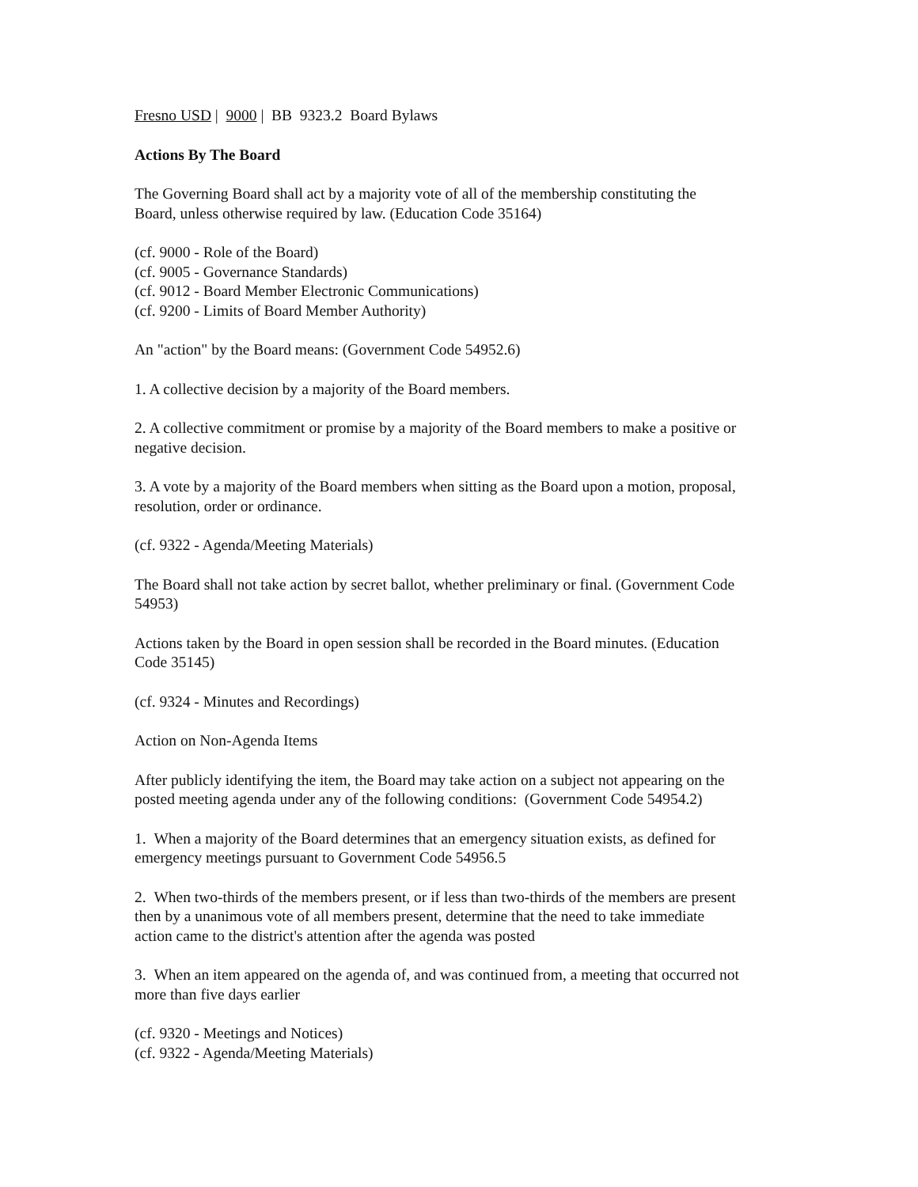Fresno USD | 9000 | BB 9323.2 Board Bylaws
Actions By The Board
The Governing Board shall act by a majority vote of all of the membership constituting the
Board, unless otherwise required by law. (Education Code 35164)
(cf. 9000 - Role of the Board)
(cf. 9005 - Governance Standards)
(cf. 9012 - Board Member Electronic Communications)
(cf. 9200 - Limits of Board Member Authority)
An "action" by the Board means: (Government Code 54952.6)
1. A collective decision by a majority of the Board members.
2. A collective commitment or promise by a majority of the Board members to make a positive or
negative decision.
3. A vote by a majority of the Board members when sitting as the Board upon a motion, proposal,
resolution, order or ordinance.
(cf. 9322 - Agenda/Meeting Materials)
The Board shall not take action by secret ballot, whether preliminary or final. (Government Code
54953)
Actions taken by the Board in open session shall be recorded in the Board minutes. (Education
Code 35145)
(cf. 9324 - Minutes and Recordings)
Action on Non-Agenda Items
After publicly identifying the item, the Board may take action on a subject not appearing on the
posted meeting agenda under any of the following conditions: (Government Code 54954.2)
1. When a majority of the Board determines that an emergency situation exists, as defined for
emergency meetings pursuant to Government Code 54956.5
2. When two-thirds of the members present, or if less than two-thirds of the members are present
then by a unanimous vote of all members present, determine that the need to take immediate
action came to the district's attention after the agenda was posted
3. When an item appeared on the agenda of, and was continued from, a meeting that occurred not
more than five days earlier
(cf. 9320 - Meetings and Notices)
(cf. 9322 - Agenda/Meeting Materials)